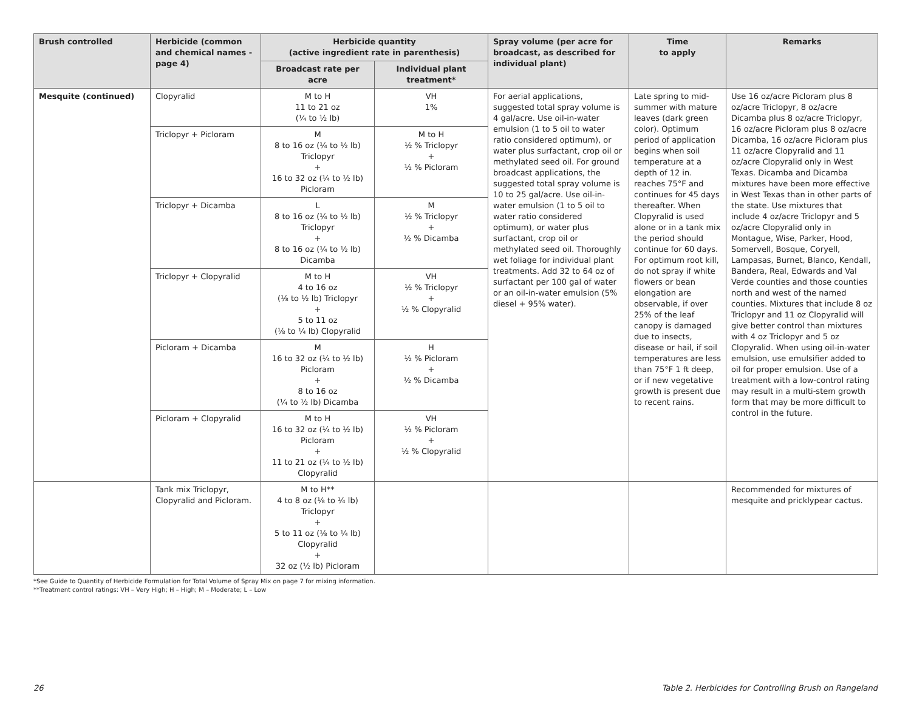| Brush controlled | Herbicide (common and chemical names -page 4) | Herbicide quantity (active ingredient rate in parenthesis) | | Spray volume (per acre for broadcast, as described for individual plant) | Time to apply | Remarks |
| --- | --- | --- | --- | --- | --- | --- |
| | | Broadcast rate per acre | Individual plant treatment* | | | |
| Mesquite (continued) | Clopyralid | M to H 11 to 21 oz (¼ to ½ lb) | VH 1% | For aerial applications, suggested total spray volume is 4 gal/acre. Use oil-in-water emulsion (1 to 5 oil to water ratio considered optimum), or water plus surfactant, crop oil or methylated seed oil. For ground broadcast applications, the suggested total spray volume is 10 to 25 gal/acre. Use oil-in-water emulsion (1 to 5 oil to water ratio considered optimum), or water plus surfactant, crop oil or methylated seed oil. Thoroughly wet foliage for individual plant treatments. Add 32 to 64 oz of surfactant per 100 gal of water or an oil-in-water emulsion (5% diesel + 95% water). | Late spring to mid-summer with mature leaves (dark green color). Optimum period of application begins when soil temperature at a depth of 12 in. reaches 75°F and continues for 45 days thereafter. When Clopyralid is used alone or in a tank mix the period should continue for 60 days. For optimum root kill, do not spray if white flowers or bean elongation are observable, if over 25% of the leaf canopy is damaged due to insects, disease or hail, if soil temperatures are less than 75°F 1 ft deep, or if new vegetative growth is present due to recent rains. | Use 16 oz/acre Picloram plus 8 oz/acre Triclopyr, 8 oz/acre Dicamba plus 8 oz/acre Triclopyr, 16 oz/acre Picloram plus 8 oz/acre Dicamba, 16 oz/acre Picloram plus 11 oz/acre Clopyralid and 11 oz/acre Clopyralid only in West Texas. Dicamba and Dicamba mixtures have been more effective in West Texas than in other parts of the state. Use mixtures that include 4 oz/acre Triclopyr and 5 oz/acre Clopyralid only in Montague, Wise, Parker, Hood, Somervell, Bosque, Coryell, Lampasas, Burnet, Blanco, Kendall, Bandera, Real, Edwards and Val Verde counties and those counties north and west of the named counties. Mixtures that include 8 oz Triclopyr and 11 oz Clopyralid will give better control than mixtures with 4 oz Triclopyr and 5 oz Clopyralid. When using oil-in-water emulsion, use emulsifier added to oil for proper emulsion. Use of a treatment with a low-control rating may result in a multi-stem growth form that may be more difficult to control in the future. |
| | Triclopyr + Picloram | M 8 to 16 oz (¼ to ½ lb) Triclopyr + 16 to 32 oz (¼ to ½ lb) Picloram | M to H ½ % Triclopyr + ½ % Picloram | | | |
| | Triclopyr + Dicamba | L 8 to 16 oz (¼ to ½ lb) Triclopyr + 8 to 16 oz (¼ to ½ lb) Dicamba | M ½ % Triclopyr + ½ % Dicamba | | | |
| | Triclopyr + Clopyralid | M to H 4 to 16 oz (⅛ to ½ lb) Triclopyr + 5 to 11 oz (⅛ to ¼ lb) Clopyralid | VH ½ % Triclopyr + ½ % Clopyralid | | | |
| | Picloram + Dicamba | M 16 to 32 oz (¼ to ½ lb) Picloram + 8 to 16 oz (¼ to ½ lb) Dicamba | H ½ % Picloram + ½ % Dicamba | | | |
| | Picloram + Clopyralid | M to H 16 to 32 oz (¼ to ½ lb) Picloram + 11 to 21 oz (¼ to ½ lb) Clopyralid | VH ½ % Picloram + ½ % Clopyralid | | | |
| | Tank mix Triclopyr, Clopyralid and Picloram. | M to H** 4 to 8 oz (⅛ to ¼ lb) Triclopyr + 5 to 11 oz (⅛ to ¼ lb) Clopyralid + 32 oz (½ lb) Picloram | | | | Recommended for mixtures of mesquite and pricklypear cactus. |
*See Guide to Quantity of Herbicide Formulation for Total Volume of Spray Mix on page 7 for mixing information.
**Treatment control ratings: VH – Very High; H – High; M – Moderate; L – Low
26 Table 2. Herbicides for Controlling Brush on Rangeland